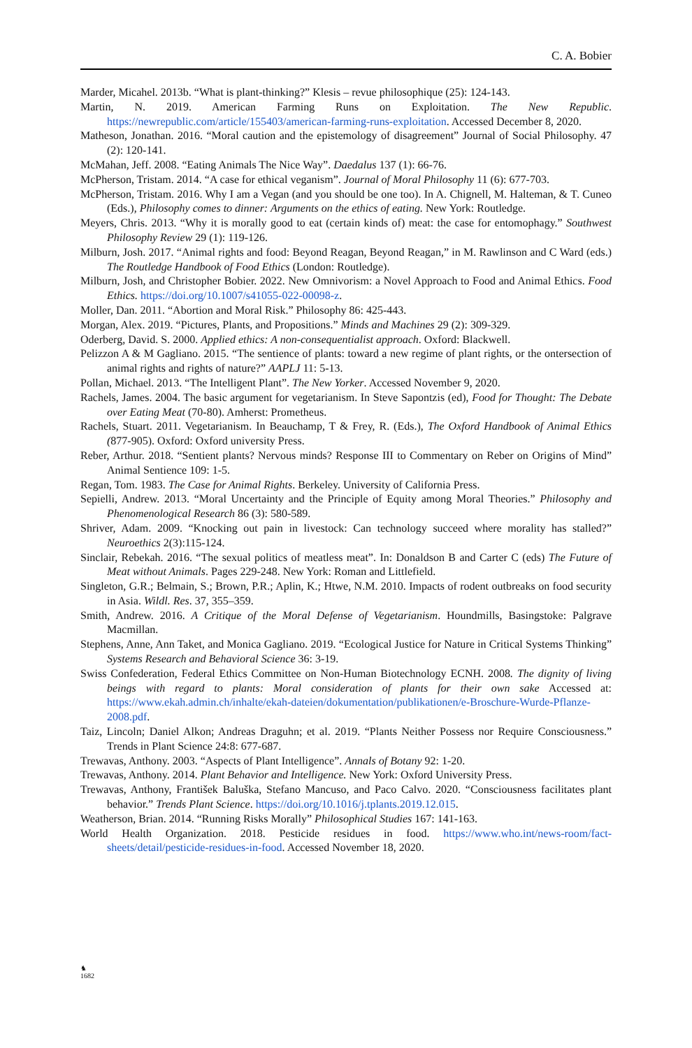C. A. Bobier
Marder, Micahel. 2013b. “What is plant-thinking?” Klesis – revue philosophique (25): 124-143.
Martin, N. 2019. American Farming Runs on Exploitation. The New Republic. https://newrepublic.com/article/155403/american-farming-runs-exploitation. Accessed December 8, 2020.
Matheson, Jonathan. 2016. “Moral caution and the epistemology of disagreement” Journal of Social Philosophy. 47 (2): 120-141.
McMahan, Jeff. 2008. “Eating Animals The Nice Way”. Daedalus 137 (1): 66-76.
McPherson, Tristam. 2014. “A case for ethical veganism”. Journal of Moral Philosophy 11 (6): 677-703.
McPherson, Tristam. 2016. Why I am a Vegan (and you should be one too). In A. Chignell, M. Halteman, & T. Cuneo (Eds.), Philosophy comes to dinner: Arguments on the ethics of eating. New York: Routledge.
Meyers, Chris. 2013. “Why it is morally good to eat (certain kinds of) meat: the case for entomophagy.” Southwest Philosophy Review 29 (1): 119-126.
Milburn, Josh. 2017. “Animal rights and food: Beyond Reagan, Beyond Reagan,” in M. Rawlinson and C Ward (eds.) The Routledge Handbook of Food Ethics (London: Routledge).
Milburn, Josh, and Christopher Bobier. 2022. New Omnivorism: a Novel Approach to Food and Animal Ethics. Food Ethics. https://doi.org/10.1007/s41055-022-00098-z.
Moller, Dan. 2011. “Abortion and Moral Risk.” Philosophy 86: 425-443.
Morgan, Alex. 2019. “Pictures, Plants, and Propositions.” Minds and Machines 29 (2): 309-329.
Oderberg, David. S. 2000. Applied ethics: A non-consequentialist approach. Oxford: Blackwell.
Pelizzon A & M Gagliano. 2015. “The sentience of plants: toward a new regime of plant rights, or the ontersection of animal rights and rights of nature?” AAPLJ 11: 5-13.
Pollan, Michael. 2013. “The Intelligent Plant”. The New Yorker. Accessed November 9, 2020.
Rachels, James. 2004. The basic argument for vegetarianism. In Steve Sapontzis (ed), Food for Thought: The Debate over Eating Meat (70-80). Amherst: Prometheus.
Rachels, Stuart. 2011. Vegetarianism. In Beauchamp, T & Frey, R. (Eds.), The Oxford Handbook of Animal Ethics (877-905). Oxford: Oxford university Press.
Reber, Arthur. 2018. “Sentient plants? Nervous minds? Response III to Commentary on Reber on Origins of Mind” Animal Sentience 109: 1-5.
Regan, Tom. 1983. The Case for Animal Rights. Berkeley. University of California Press.
Sepielli, Andrew. 2013. “Moral Uncertainty and the Principle of Equity among Moral Theories.” Philosophy and Phenomenological Research 86 (3): 580-589.
Shriver, Adam. 2009. “Knocking out pain in livestock: Can technology succeed where morality has stalled?” Neuroethics 2(3):115-124.
Sinclair, Rebekah. 2016. “The sexual politics of meatless meat”. In: Donaldson B and Carter C (eds) The Future of Meat without Animals. Pages 229-248. New York: Roman and Littlefield.
Singleton, G.R.; Belmain, S.; Brown, P.R.; Aplin, K.; Htwe, N.M. 2010. Impacts of rodent outbreaks on food security in Asia. Wildl. Res. 37, 355–359.
Smith, Andrew. 2016. A Critique of the Moral Defense of Vegetarianism. Houndmills, Basingstoke: Palgrave Macmillan.
Stephens, Anne, Ann Taket, and Monica Gagliano. 2019. “Ecological Justice for Nature in Critical Systems Thinking” Systems Research and Behavioral Science 36: 3-19.
Swiss Confederation, Federal Ethics Committee on Non-Human Biotechnology ECNH. 2008. The dignity of living beings with regard to plants: Moral consideration of plants for their own sake Accessed at: https://www.ekah.admin.ch/inhalte/ekah-dateien/dokumentation/publikationen/e-Broschure-Wurde-Pflanze-2008.pdf.
Taiz, Lincoln; Daniel Alkon; Andreas Draguhn; et al. 2019. “Plants Neither Possess nor Require Consciousness.” Trends in Plant Science 24:8: 677-687.
Trewavas, Anthony. 2003. “Aspects of Plant Intelligence”. Annals of Botany 92: 1-20.
Trewavas, Anthony. 2014. Plant Behavior and Intelligence. New York: Oxford University Press.
Trewavas, Anthony, František Baluška, Stefano Mancuso, and Paco Calvo. 2020. “Consciousness facilitates plant behavior.” Trends Plant Science. https://doi.org/10.1016/j.tplants.2019.12.015.
Weatherson, Brian. 2014. “Running Risks Morally” Philosophical Studies 167: 141-163.
World Health Organization. 2018. Pesticide residues in food. https://www.who.int/news-room/fact-sheets/detail/pesticide-residues-in-food. Accessed November 18, 2020.
♞
1682